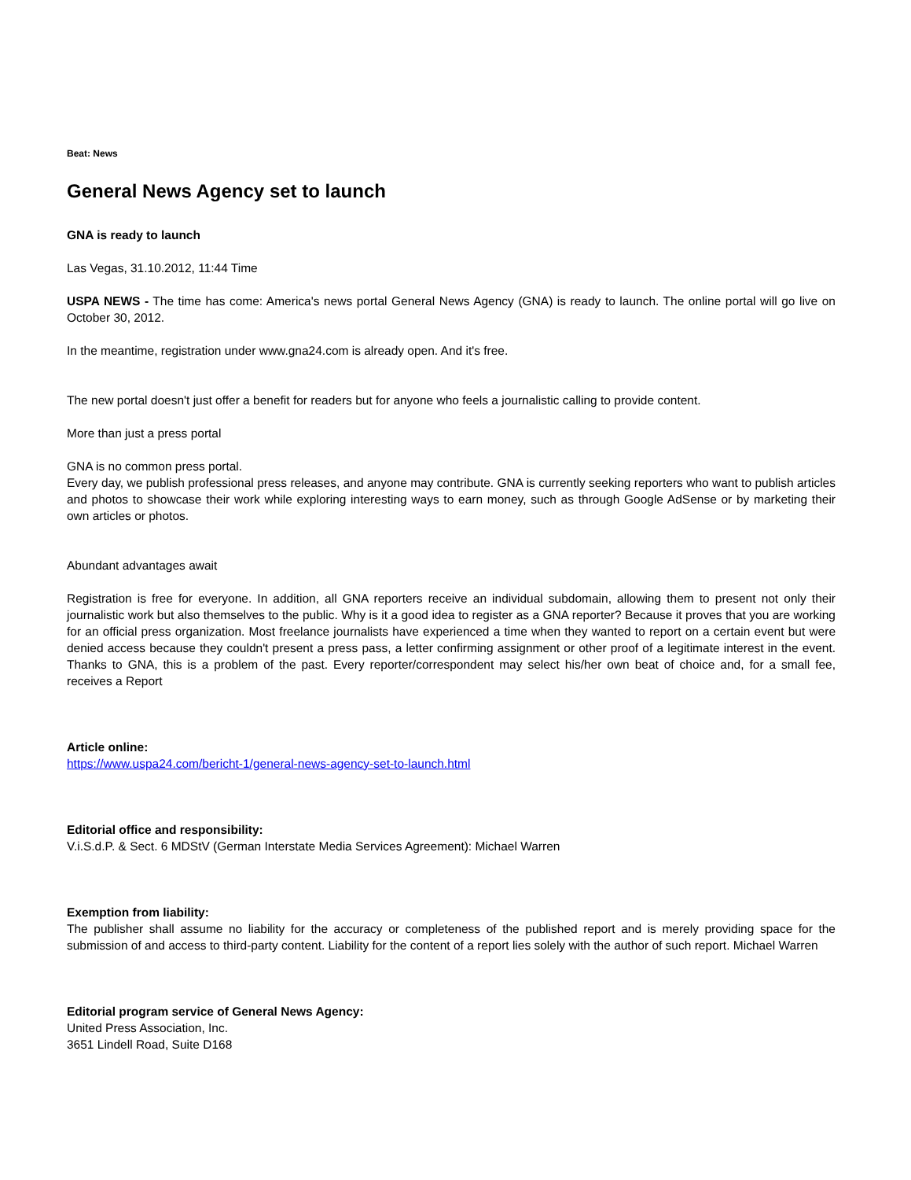Beat: News
General News Agency set to launch
GNA is ready to launch
Las Vegas, 31.10.2012, 11:44 Time
USPA NEWS - The time has come: America's news portal General News Agency (GNA) is ready to launch. The online portal will go live on October 30, 2012.
In the meantime, registration under www.gna24.com is already open. And it's free.
The new portal doesn't just offer a benefit for readers but for anyone who feels a journalistic calling to provide content.
More than just a press portal
GNA is no common press portal.
Every day, we publish professional press releases, and anyone may contribute. GNA is currently seeking reporters who want to publish articles and photos to showcase their work while exploring interesting ways to earn money, such as through Google AdSense or by marketing their own articles or photos.
Abundant advantages await
Registration is free for everyone. In addition, all GNA reporters receive an individual subdomain, allowing them to present not only their journalistic work but also themselves to the public. Why is it a good idea to register as a GNA reporter? Because it proves that you are working for an official press organization. Most freelance journalists have experienced a time when they wanted to report on a certain event but were denied access because they couldn't present a press pass, a letter confirming assignment or other proof of a legitimate interest in the event. Thanks to GNA, this is a problem of the past. Every reporter/correspondent may select his/her own beat of choice and, for a small fee, receives a Report
Article online:
https://www.uspa24.com/bericht-1/general-news-agency-set-to-launch.html
Editorial office and responsibility:
V.i.S.d.P. & Sect. 6 MDStV (German Interstate Media Services Agreement): Michael Warren
Exemption from liability:
The publisher shall assume no liability for the accuracy or completeness of the published report and is merely providing space for the submission of and access to third-party content. Liability for the content of a report lies solely with the author of such report. Michael Warren
Editorial program service of General News Agency:
United Press Association, Inc.
3651 Lindell Road, Suite D168